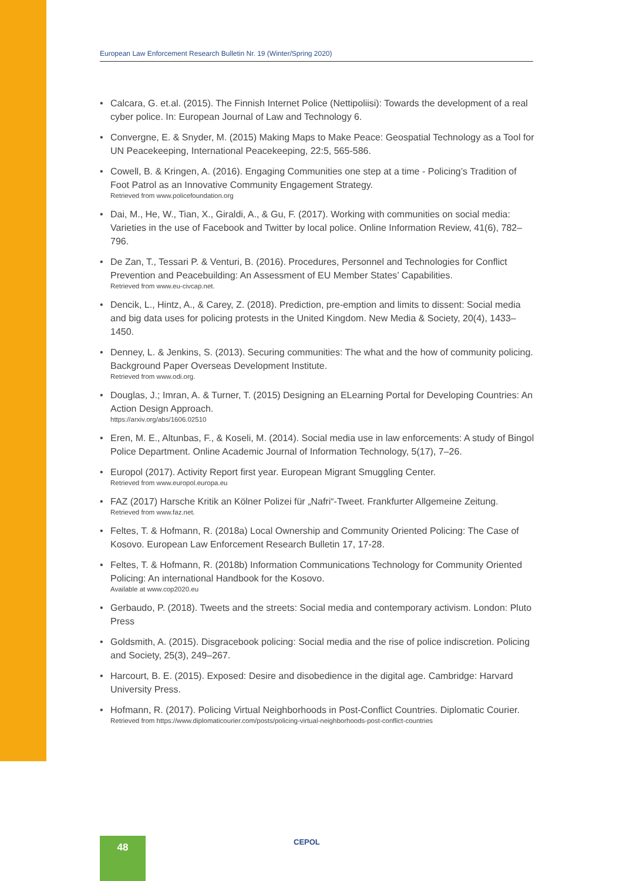European Law Enforcement Research Bulletin Nr. 19 (Winter/Spring 2020)
• Calcara, G. et.al. (2015). The Finnish Internet Police (Nettipoliisi): Towards the development of a real cyber police. In: European Journal of Law and Technology 6.
• Convergne, E. & Snyder, M. (2015) Making Maps to Make Peace: Geospatial Technology as a Tool for UN Peacekeeping, International Peacekeeping, 22:5, 565-586.
• Cowell, B. & Kringen, A. (2016). Engaging Communities one step at a time - Policing’s Tradition of Foot Patrol as an Innovative Community Engagement Strategy.
Retrieved from www.policefoundation.org
• Dai, M., He, W., Tian, X., Giraldi, A., & Gu, F. (2017). Working with communities on social media: Varieties in the use of Facebook and Twitter by local police. Online Information Review, 41(6), 782–796.
• De Zan, T., Tessari P. & Venturi, B. (2016). Procedures, Personnel and Technologies for Conflict Prevention and Peacebuilding: An Assessment of EU Member States’ Capabilities.
Retrieved from www.eu-civcap.net.
• Dencik, L., Hintz, A., & Carey, Z. (2018). Prediction, pre-emption and limits to dissent: Social media and big data uses for policing protests in the United Kingdom. New Media & Society, 20(4), 1433–1450.
• Denney, L. & Jenkins, S. (2013). Securing communities: The what and the how of community policing. Background Paper Overseas Development Institute.
Retrieved from www.odi.org.
• Douglas, J.; Imran, A. & Turner, T. (2015) Designing an ELearning Portal for Developing Countries: An Action Design Approach.
https://arxiv.org/abs/1606.02510
• Eren, M. E., Altunbas, F., & Koseli, M. (2014). Social media use in law enforcements: A study of Bingol Police Department. Online Academic Journal of Information Technology, 5(17), 7–26.
• Europol (2017). Activity Report first year. European Migrant Smuggling Center.
Retrieved from www.europol.europa.eu
• FAZ (2017) Harsche Kritik an Kölner Polizei für „Nafri“-Tweet. Frankfurter Allgemeine Zeitung.
Retrieved from www.faz.net.
• Feltes, T. & Hofmann, R. (2018a) Local Ownership and Community Oriented Policing: The Case of Kosovo. European Law Enforcement Research Bulletin 17, 17-28.
• Feltes, T. & Hofmann, R. (2018b) Information Communications Technology for Community Oriented Policing: An international Handbook for the Kosovo.
Available at www.cop2020.eu
• Gerbaudo, P. (2018). Tweets and the streets: Social media and contemporary activism. London: Pluto Press
• Goldsmith, A. (2015). Disgracebook policing: Social media and the rise of police indiscretion. Policing and Society, 25(3), 249–267.
• Harcourt, B. E. (2015). Exposed: Desire and disobedience in the digital age. Cambridge: Harvard University Press.
• Hofmann, R. (2017). Policing Virtual Neighborhoods in Post-Conflict Countries. Diplomatic Courier.
Retrieved from https://www.diplomaticourier.com/posts/policing-virtual-neighborhoods-post-conflict-countries
48 CEPOL